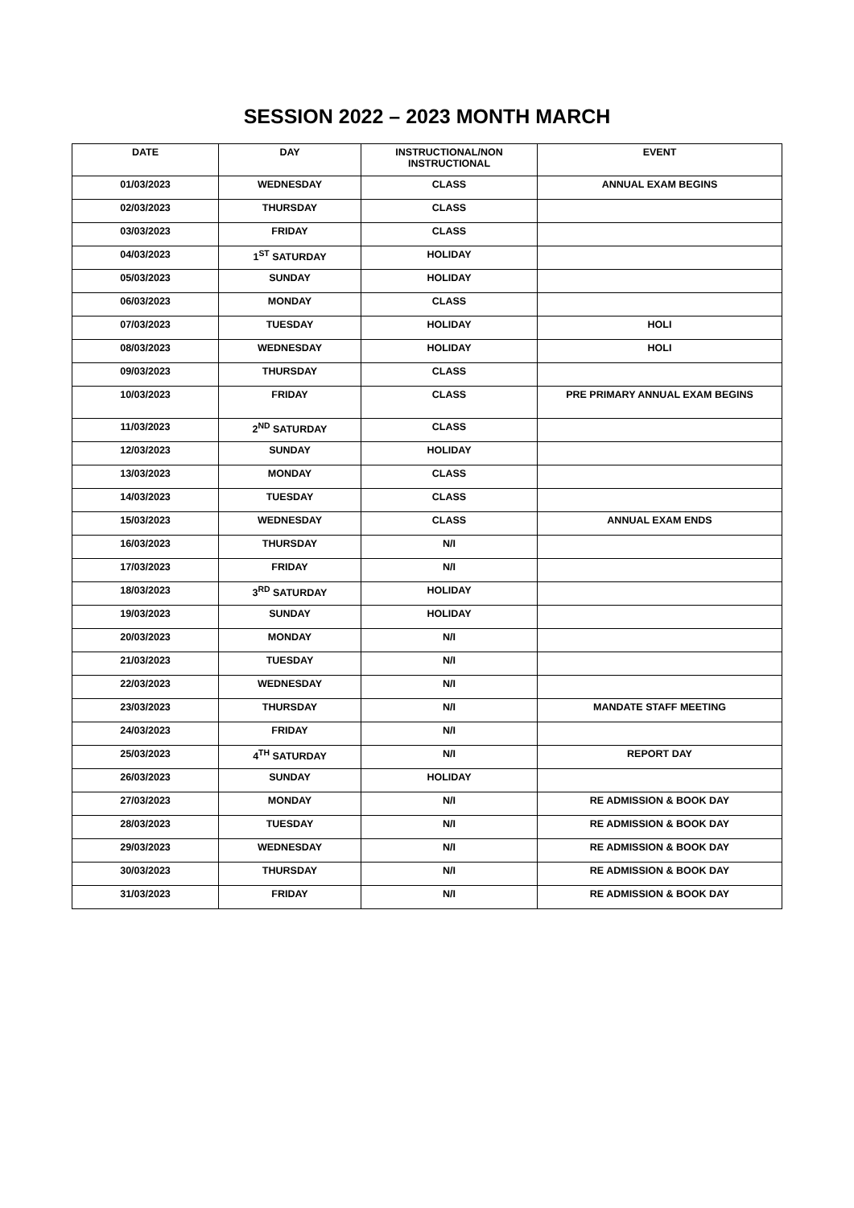SESSION 2022 – 2023 MONTH MARCH
| DATE | DAY | INSTRUCTIONAL/NON INSTRUCTIONAL | EVENT |
| --- | --- | --- | --- |
| 01/03/2023 | WEDNESDAY | CLASS | ANNUAL EXAM BEGINS |
| 02/03/2023 | THURSDAY | CLASS | |
| 03/03/2023 | FRIDAY | CLASS | |
| 04/03/2023 | 1<sup>ST</sup> SATURDAY | HOLIDAY | |
| 05/03/2023 | SUNDAY | HOLIDAY | |
| 06/03/2023 | MONDAY | CLASS | |
| 07/03/2023 | TUESDAY | HOLIDAY | HOLI |
| 08/03/2023 | WEDNESDAY | HOLIDAY | HOLI |
| 09/03/2023 | THURSDAY | CLASS | |
| 10/03/2023 | FRIDAY | CLASS | PRE PRIMARY ANNUAL EXAM BEGINS |
| 11/03/2023 | 2<sup>ND</sup> SATURDAY | CLASS | |
| 12/03/2023 | SUNDAY | HOLIDAY | |
| 13/03/2023 | MONDAY | CLASS | |
| 14/03/2023 | TUESDAY | CLASS | |
| 15/03/2023 | WEDNESDAY | CLASS | ANNUAL EXAM ENDS |
| 16/03/2023 | THURSDAY | N/I | |
| 17/03/2023 | FRIDAY | N/I | |
| 18/03/2023 | 3<sup>RD</sup> SATURDAY | HOLIDAY | |
| 19/03/2023 | SUNDAY | HOLIDAY | |
| 20/03/2023 | MONDAY | N/I | |
| 21/03/2023 | TUESDAY | N/I | |
| 22/03/2023 | WEDNESDAY | N/I | |
| 23/03/2023 | THURSDAY | N/I | MANDATE STAFF MEETING |
| 24/03/2023 | FRIDAY | N/I | |
| 25/03/2023 | 4<sup>TH</sup> SATURDAY | N/I | REPORT DAY |
| 26/03/2023 | SUNDAY | HOLIDAY | |
| 27/03/2023 | MONDAY | N/I | RE ADMISSION & BOOK DAY |
| 28/03/2023 | TUESDAY | N/I | RE ADMISSION & BOOK DAY |
| 29/03/2023 | WEDNESDAY | N/I | RE ADMISSION & BOOK DAY |
| 30/03/2023 | THURSDAY | N/I | RE ADMISSION & BOOK DAY |
| 31/03/2023 | FRIDAY | N/I | RE ADMISSION & BOOK DAY |